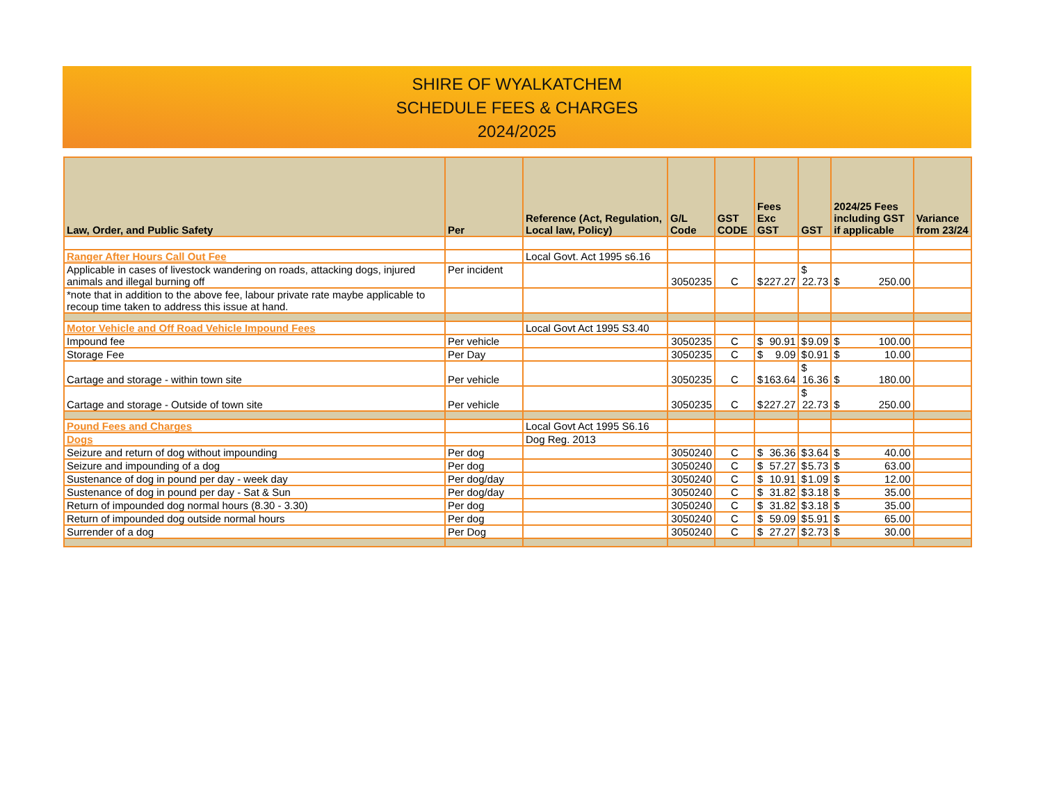SHIRE OF WYALKATCHEM
SCHEDULE FEES & CHARGES
2024/2025
| Law, Order, and Public Safety | Per | Reference (Act, Regulation, Local law, Policy) | G/L Code | GST CODE | Fees Exc GST | GST | 2024/25 Fees including GST if applicable | Variance from 23/24 |
| --- | --- | --- | --- | --- | --- | --- | --- | --- |
| Ranger After Hours Call Out Fee | | Local Govt. Act 1995 s6.16 | | | | | | |
| Applicable in cases of livestock wandering on roads, attacking dogs, injured animals and illegal burning off | Per incident | | 3050235 | C | $ 227.27 | $ 22.73 | $ 250.00 | |
| *note that in addition to the above fee, labour private rate maybe applicable to recoup time taken to address this issue at hand. | | | | | | | | |
| Motor Vehicle and Off Road Vehicle Impound Fees | | Local Govt Act 1995 S3.40 | | | | | | |
| Impound fee | Per vehicle | | 3050235 | C | $ 90.91 | $ 9.09 | $ 100.00 | |
| Storage Fee | Per Day | | 3050235 | C | $ 9.09 | $ 0.91 | $ 10.00 | |
| Cartage and storage - within town site | Per vehicle | | 3050235 | C | $ 163.64 | $ 16.36 | $ 180.00 | |
| Cartage and storage - Outside of town site | Per vehicle | | 3050235 | C | $ 227.27 | $ 22.73 | $ 250.00 | |
| Pound Fees and Charges | | Local Govt Act 1995 S6.16 | | | | | | |
| Dogs | | Dog Reg. 2013 | | | | | | |
| Seizure and return of dog without impounding | Per dog | | 3050240 | C | $ 36.36 | $ 3.64 | $ 40.00 | |
| Seizure and impounding of a dog | Per dog | | 3050240 | C | $ 57.27 | $ 5.73 | $ 63.00 | |
| Sustenance of dog in pound per day - week day | Per dog/day | | 3050240 | C | $ 10.91 | $ 1.09 | $ 12.00 | |
| Sustenance of dog in pound per day - Sat & Sun | Per dog/day | | 3050240 | C | $ 31.82 | $ 3.18 | $ 35.00 | |
| Return of impounded dog normal hours (8.30 - 3.30) | Per dog | | 3050240 | C | $ 31.82 | $ 3.18 | $ 35.00 | |
| Return of impounded dog outside normal hours | Per dog | | 3050240 | C | $ 59.09 | $ 5.91 | $ 65.00 | |
| Surrender of a dog | Per Dog | | 3050240 | C | $ 27.27 | $ 2.73 | $ 30.00 | |